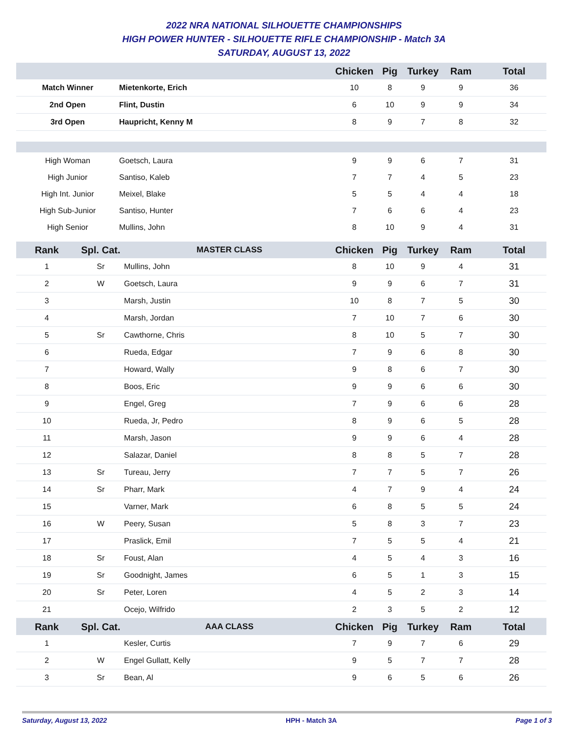2022 NRA NATIONAL SILHOUETTE CHAMPIONSHIPS
HIGH POWER HUNTER - SILHOUETTE RIFLE CHAMPIONSHIP - Match 3A
SATURDAY, AUGUST 13, 2022
| | | Chicken | Pig | Turkey | Ram | Total |
| --- | --- | --- | --- | --- | --- | --- |
| Match Winner | Mietenkorte, Erich | 10 | 8 | 9 | 9 | 36 |
| 2nd Open | Flint, Dustin | 6 | 10 | 9 | 9 | 34 |
| 3rd Open | Haupricht, Kenny M | 8 | 9 | 7 | 8 | 32 |
| High Woman | Goetsch, Laura | 9 | 9 | 6 | 7 | 31 |
| High Junior | Santiso, Kaleb | 7 | 7 | 4 | 5 | 23 |
| High Int. Junior | Meixel, Blake | 5 | 5 | 4 | 4 | 18 |
| High Sub-Junior | Santiso, Hunter | 7 | 6 | 6 | 4 | 23 |
| High Senior | Mullins, John | 8 | 10 | 9 | 4 | 31 |
| Rank | Spl. Cat. | MASTER CLASS | Chicken | Pig | Turkey | Ram | Total |
| --- | --- | --- | --- | --- | --- | --- | --- |
| 1 | Sr | Mullins, John | 8 | 10 | 9 | 4 | 31 |
| 2 | W | Goetsch, Laura | 9 | 9 | 6 | 7 | 31 |
| 3 | | Marsh, Justin | 10 | 8 | 7 | 5 | 30 |
| 4 | | Marsh, Jordan | 7 | 10 | 7 | 6 | 30 |
| 5 | Sr | Cawthorne, Chris | 8 | 10 | 5 | 7 | 30 |
| 6 | | Rueda, Edgar | 7 | 9 | 6 | 8 | 30 |
| 7 | | Howard, Wally | 9 | 8 | 6 | 7 | 30 |
| 8 | | Boos, Eric | 9 | 9 | 6 | 6 | 30 |
| 9 | | Engel, Greg | 7 | 9 | 6 | 6 | 28 |
| 10 | | Rueda, Jr, Pedro | 8 | 9 | 6 | 5 | 28 |
| 11 | | Marsh, Jason | 9 | 9 | 6 | 4 | 28 |
| 12 | | Salazar, Daniel | 8 | 8 | 5 | 7 | 28 |
| 13 | Sr | Tureau, Jerry | 7 | 7 | 5 | 7 | 26 |
| 14 | Sr | Pharr, Mark | 4 | 7 | 9 | 4 | 24 |
| 15 | | Varner, Mark | 6 | 8 | 5 | 5 | 24 |
| 16 | W | Peery, Susan | 5 | 8 | 3 | 7 | 23 |
| 17 | | Praslick, Emil | 7 | 5 | 5 | 4 | 21 |
| 18 | Sr | Foust, Alan | 4 | 5 | 4 | 3 | 16 |
| 19 | Sr | Goodnight, James | 6 | 5 | 1 | 3 | 15 |
| 20 | Sr | Peter, Loren | 4 | 5 | 2 | 3 | 14 |
| 21 | | Ocejo, Wilfrido | 2 | 3 | 5 | 2 | 12 |
| Rank | Spl. Cat. | AAA CLASS | Chicken | Pig | Turkey | Ram | Total |
| 1 | | Kesler, Curtis | 7 | 9 | 7 | 6 | 29 |
| 2 | W | Engel Gullatt, Kelly | 9 | 5 | 7 | 7 | 28 |
| 3 | Sr | Bean, Al | 9 | 6 | 5 | 6 | 26 |
Saturday, August 13, 2022 HPH - Match 3A Page 1 of 3